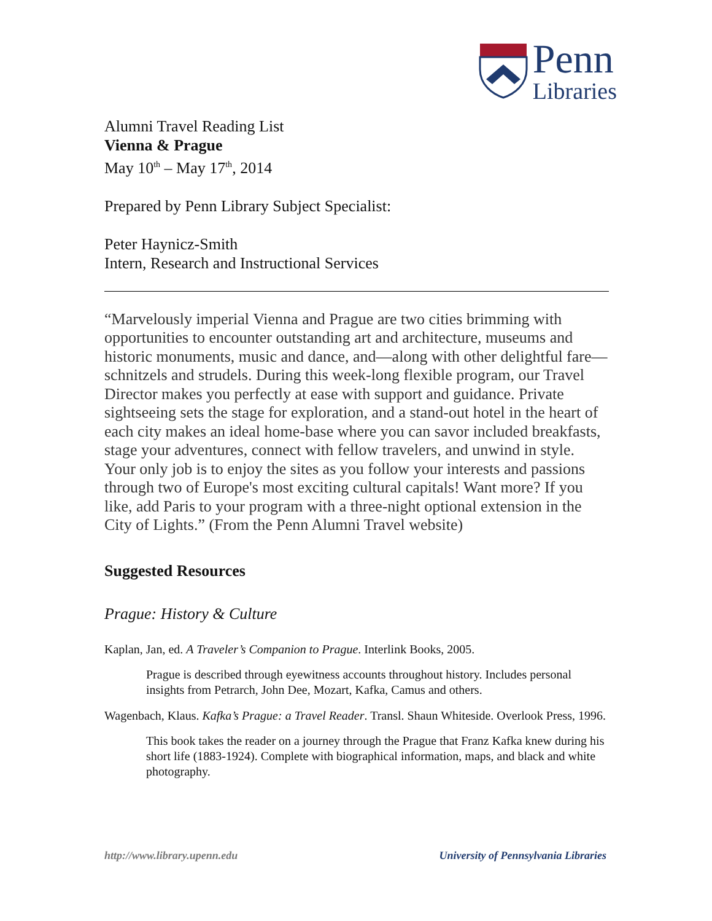Penn
Libraries
Alumni Travel Reading List
Vienna & Prague
May 10<sup>th</sup> – May 17<sup>th</sup>, 2014
Prepared by Penn Library Subject Specialist:
Peter Haynicz-Smith
Intern, Research and Instructional Services
“Marvelously imperial Vienna and Prague are two cities brimming with opportunities to encounter outstanding art and architecture, museums and historic monuments, music and dance, and—along with other delightful fare—schnitzels and strudels. During this week-long flexible program, our Travel Director makes you perfectly at ease with support and guidance. Private sightseeing sets the stage for exploration, and a stand-out hotel in the heart of each city makes an ideal home-base where you can savor included breakfasts, stage your adventures, connect with fellow travelers, and unwind in style. Your only job is to enjoy the sites as you follow your interests and passions through two of Europe's most exciting cultural capitals! Want more? If you like, add Paris to your program with a three-night optional extension in the City of Lights.” (From the Penn Alumni Travel website)
Suggested Resources
Prague: History & Culture
Kaplan, Jan, ed. A Traveler’s Companion to Prague. Interlink Books, 2005.
Prague is described through eyewitness accounts throughout history. Includes personal insights from Petrarch, John Dee, Mozart, Kafka, Camus and others.
Wagenbach, Klaus. Kafka’s Prague: a Travel Reader. Transl. Shaun Whiteside. Overlook Press, 1996.
This book takes the reader on a journey through the Prague that Franz Kafka knew during his short life (1883-1924). Complete with biographical information, maps, and black and white photography.
http://www.library.upenn.edu University of Pennsylvania Libraries